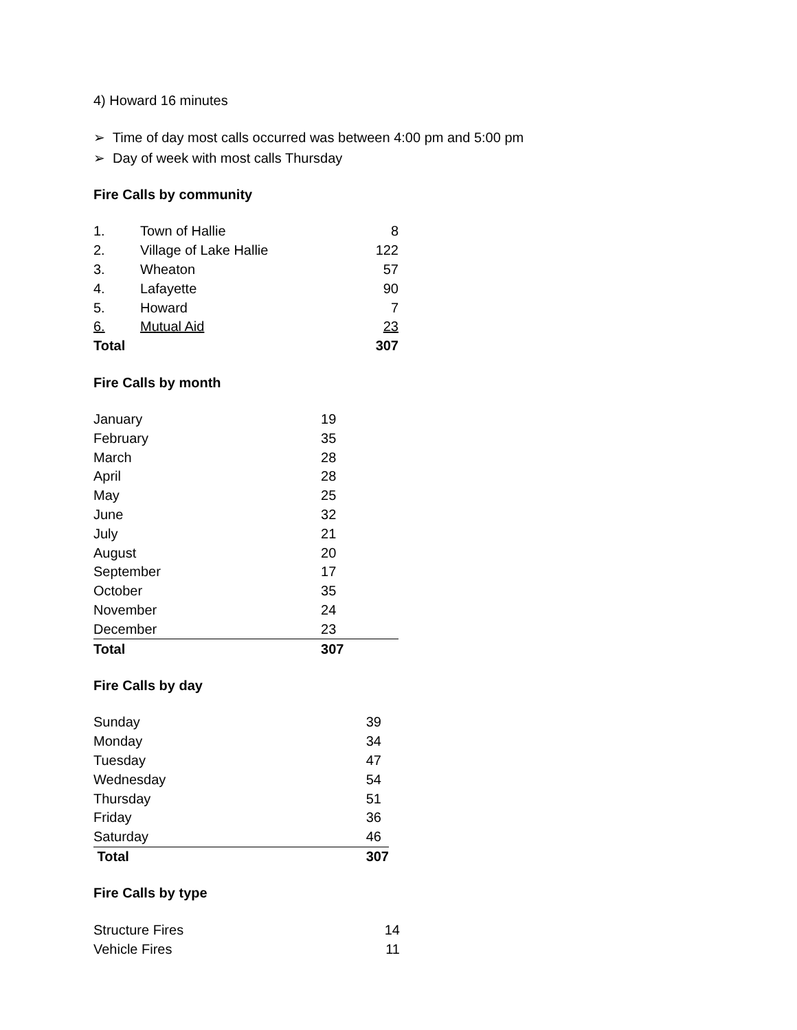4) Howard 16 minutes
➢ Time of day most calls occurred was between 4:00 pm and 5:00 pm
➢ Day of week with most calls Thursday
Fire Calls by community
| 1. | Town of Hallie | 8 |
| 2. | Village of Lake Hallie | 122 |
| 3. | Wheaton | 57 |
| 4. | Lafayette | 90 |
| 5. | Howard | 7 |
| 6. | Mutual Aid | 23 |
| Total | | 307 |
Fire Calls by month
| January | 19 |
| February | 35 |
| March | 28 |
| April | 28 |
| May | 25 |
| June | 32 |
| July | 21 |
| August | 20 |
| September | 17 |
| October | 35 |
| November | 24 |
| December | 23 |
| Total | 307 |
Fire Calls by day
| Sunday | 39 |
| Monday | 34 |
| Tuesday | 47 |
| Wednesday | 54 |
| Thursday | 51 |
| Friday | 36 |
| Saturday | 46 |
| Total | 307 |
Fire Calls by type
| Structure Fires | 14 |
| Vehicle Fires | 11 |